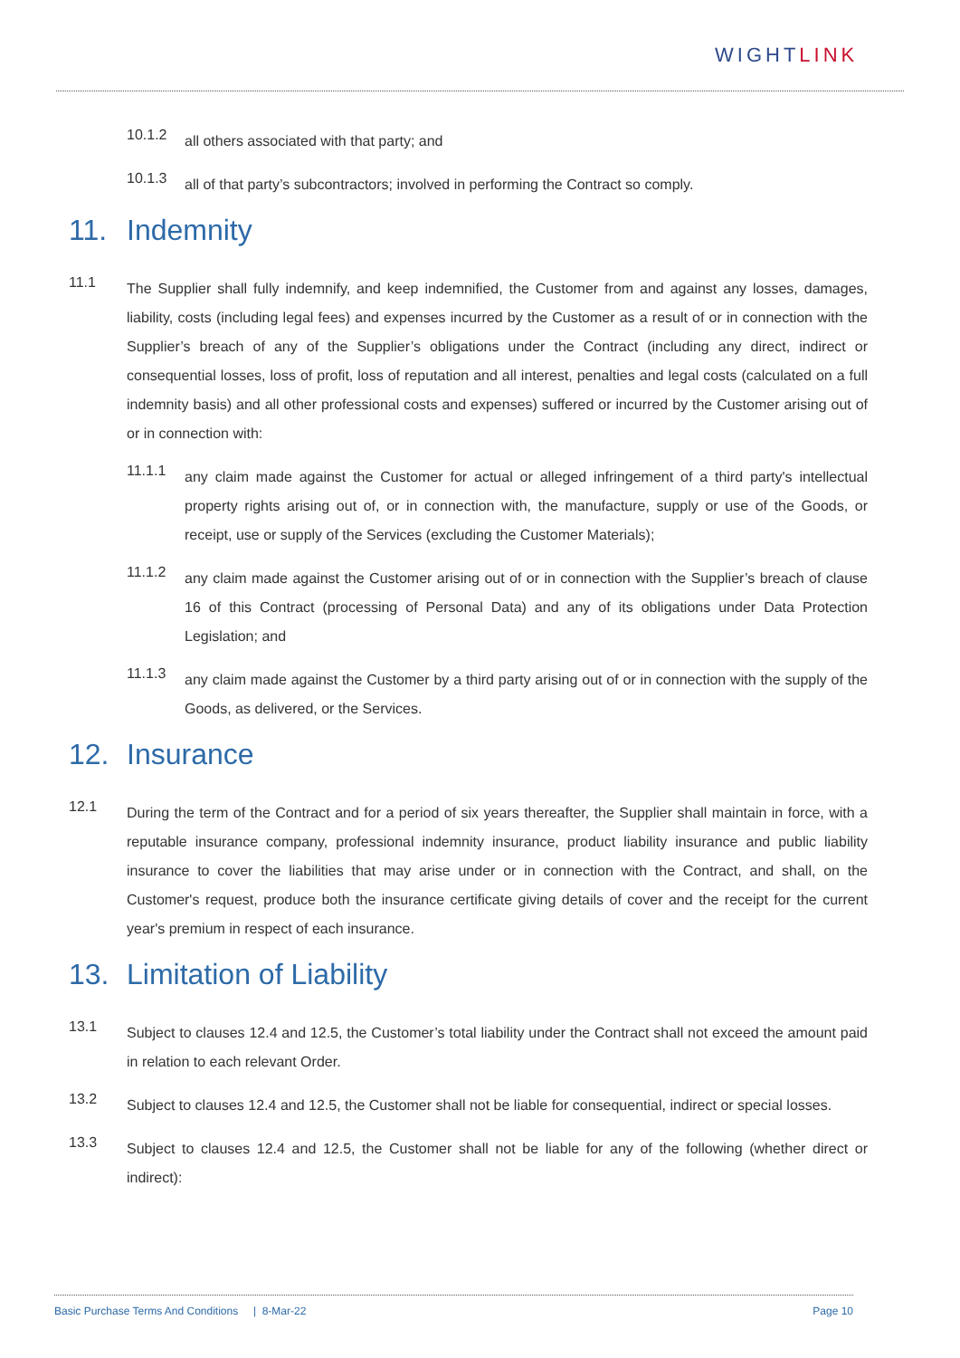WIGHTLINK
10.1.2
all others associated with that party; and
10.1.3
all of that party’s subcontractors; involved in performing the Contract so comply.
11. Indemnity
11.1
The Supplier shall fully indemnify, and keep indemnified, the Customer from and against any losses, damages, liability, costs (including legal fees) and expenses incurred by the Customer as a result of or in connection with the Supplier’s breach of any of the Supplier’s obligations under the Contract (including any direct, indirect or consequential losses, loss of profit, loss of reputation and all interest, penalties and legal costs (calculated on a full indemnity basis) and all other professional costs and expenses) suffered or incurred by the Customer arising out of or in connection with:
11.1.1
any claim made against the Customer for actual or alleged infringement of a third party's intellectual property rights arising out of, or in connection with, the manufacture, supply or use of the Goods, or receipt, use or supply of the Services (excluding the Customer Materials);
11.1.2
any claim made against the Customer arising out of or in connection with the Supplier’s breach of clause 16 of this Contract (processing of Personal Data) and any of its obligations under Data Protection Legislation; and
11.1.3
any claim made against the Customer by a third party arising out of or in connection with the supply of the Goods, as delivered, or the Services.
12. Insurance
12.1
During the term of the Contract and for a period of six years thereafter, the Supplier shall maintain in force, with a reputable insurance company, professional indemnity insurance, product liability insurance and public liability insurance to cover the liabilities that may arise under or in connection with the Contract, and shall, on the Customer's request, produce both the insurance certificate giving details of cover and the receipt for the current year's premium in respect of each insurance.
13. Limitation of Liability
13.1
Subject to clauses 12.4 and 12.5, the Customer’s total liability under the Contract shall not exceed the amount paid in relation to each relevant Order.
13.2
Subject to clauses 12.4 and 12.5, the Customer shall not be liable for consequential, indirect or special losses.
13.3
Subject to clauses 12.4 and 12.5, the Customer shall not be liable for any of the following (whether direct or indirect):
Basic Purchase Terms And Conditions | 8-Mar-22 Page 10